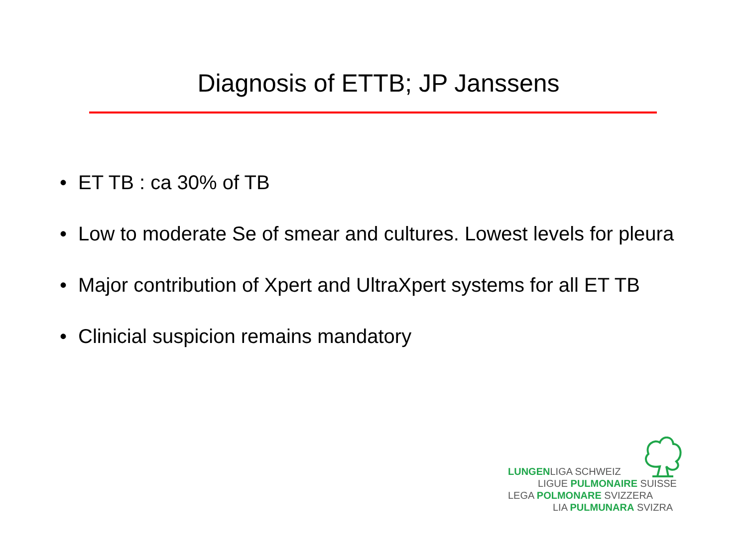Diagnosis of ETTB; JP Janssens
• ET TB : ca 30% of TB
• Low to moderate Se of smear and cultures. Lowest levels for pleura
• Major contribution of Xpert and UltraXpert systems for all ET TB
• Clinicial suspicion remains mandatory
LUNGENLIGA SCHWEIZ
LIGUE PULMONAIRE SUISSE
LEGA POLMONARE SVIZZERA
LIA PULMUNARA SVIZRA